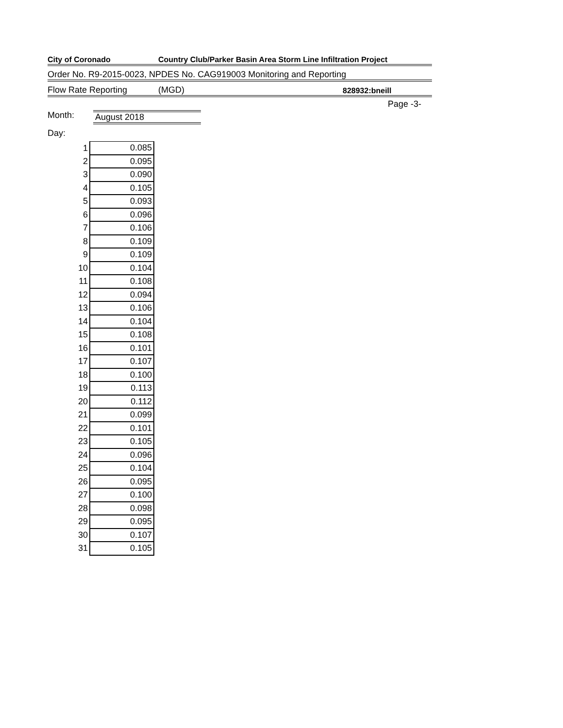City of Coronado Country Club/Parker Basin Area Storm Line Infiltration Project
Order No. R9-2015-0023, NPDES No. CAG919003 Monitoring and Reporting
Flow Rate Reporting (MGD) 828932:bneill
Page -3-
Month: August 2018
Day:
| 1 | 0.085 |
| 2 | 0.095 |
| 3 | 0.090 |
| 4 | 0.105 |
| 5 | 0.093 |
| 6 | 0.096 |
| 7 | 0.106 |
| 8 | 0.109 |
| 9 | 0.109 |
| 10 | 0.104 |
| 11 | 0.108 |
| 12 | 0.094 |
| 13 | 0.106 |
| 14 | 0.104 |
| 15 | 0.108 |
| 16 | 0.101 |
| 17 | 0.107 |
| 18 | 0.100 |
| 19 | 0.113 |
| 20 | 0.112 |
| 21 | 0.099 |
| 22 | 0.101 |
| 23 | 0.105 |
| 24 | 0.096 |
| 25 | 0.104 |
| 26 | 0.095 |
| 27 | 0.100 |
| 28 | 0.098 |
| 29 | 0.095 |
| 30 | 0.107 |
| 31 | 0.105 |